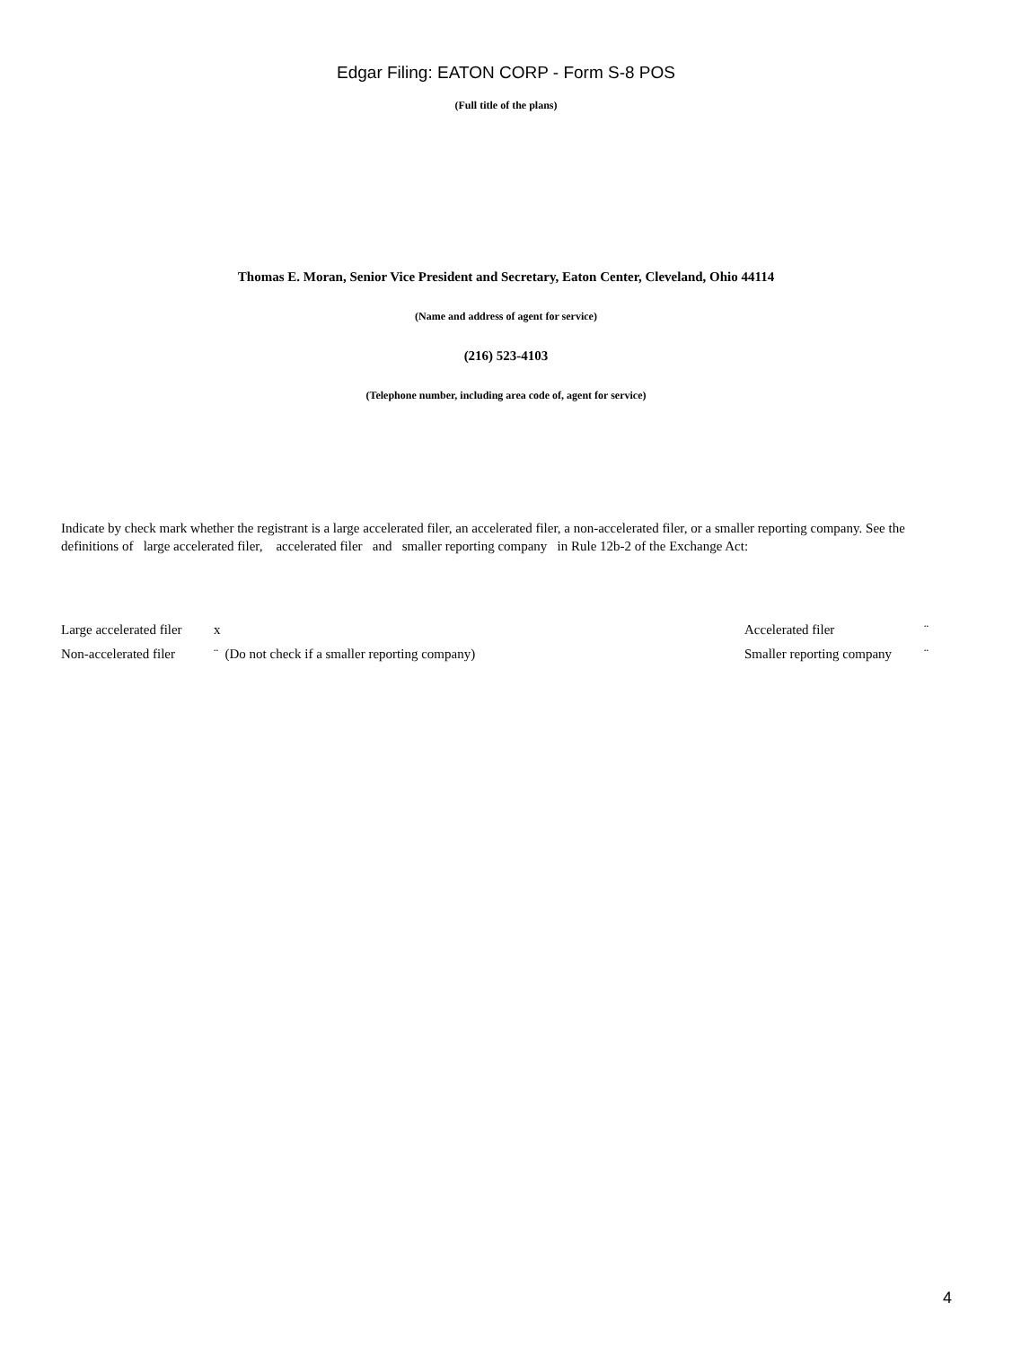Edgar Filing: EATON CORP - Form S-8 POS
(Full title of the plans)
Thomas E. Moran, Senior Vice President and Secretary, Eaton Center, Cleveland, Ohio 44114
(Name and address of agent for service)
(216) 523-4103
(Telephone number, including area code of, agent for service)
Indicate by check mark whether the registrant is a large accelerated filer, an accelerated filer, a non-accelerated filer, or a smaller reporting company. See the definitions of large accelerated filer, accelerated filer and smaller reporting company in Rule 12b-2 of the Exchange Act:
| Large accelerated filer | x | Accelerated filer | ¨ |
| Non-accelerated filer | ¨ (Do not check if a smaller reporting company) | Smaller reporting company | ¨ |
4